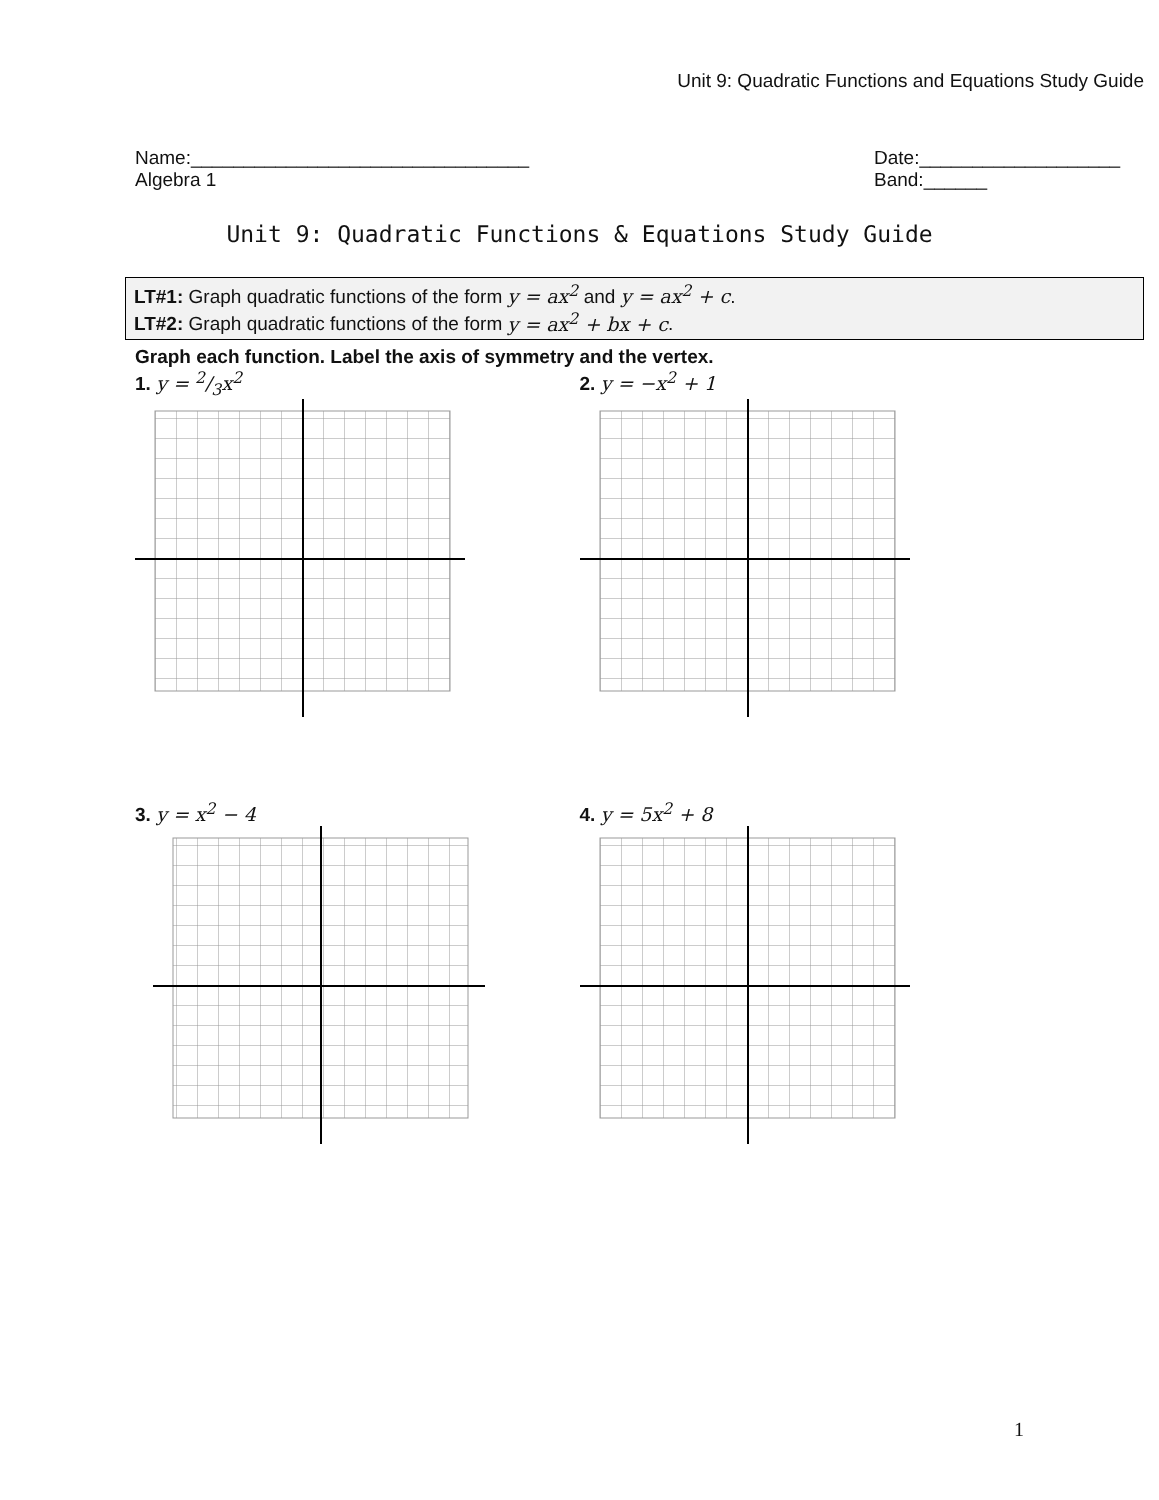Unit 9: Quadratic Functions and Equations Study Guide
Name:________________________________
Algebra 1
Date:___________________
Band:______
Unit 9: Quadratic Functions & Equations Study Guide
LT#1: Graph quadratic functions of the form y = ax<sup>2</sup> and y = ax<sup>2</sup> + c.
LT#2: Graph quadratic functions of the form y = ax<sup>2</sup> + bx + c.
Graph each function. Label the axis of symmetry and the vertex.
1. y = 2/3x<sup>2</sup> 2. y = −x<sup>2</sup> + 1
3. y = x<sup>2</sup> − 4 4. y = 5x<sup>2</sup> + 8
1